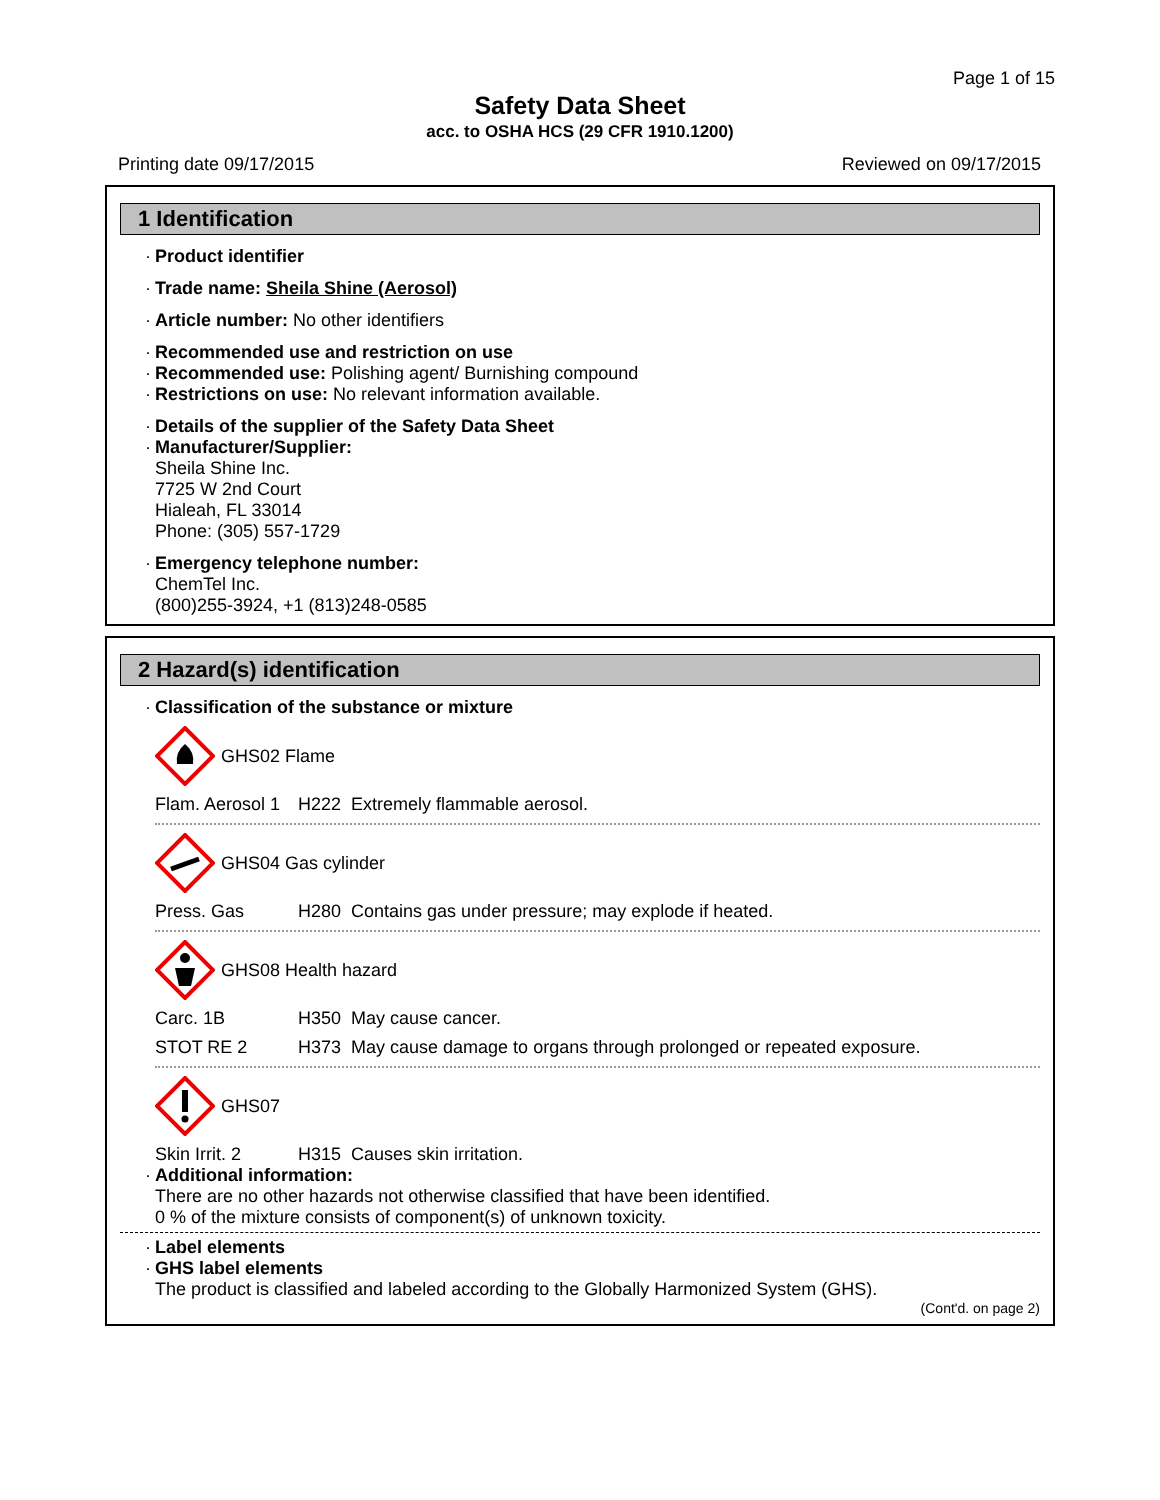Page 1 of 15
Safety Data Sheet
acc. to OSHA HCS (29 CFR 1910.1200)
Printing date 09/17/2015 Reviewed on 09/17/2015
1 Identification
Product identifier
Trade name: Sheila Shine (Aerosol)
Article number: No other identifiers
Recommended use and restriction on use
Recommended use: Polishing agent/ Burnishing compound
Restrictions on use: No relevant information available.
Details of the supplier of the Safety Data Sheet
Manufacturer/Supplier:
Sheila Shine Inc.
7725 W 2nd Court
Hialeah, FL 33014
Phone: (305) 557-1729
Emergency telephone number:
ChemTel Inc.
(800)255-3924, +1 (813)248-0585
2 Hazard(s) identification
Classification of the substance or mixture
GHS02 Flame
Flam. Aerosol 1 H222 Extremely flammable aerosol.
GHS04 Gas cylinder
Press. Gas H280 Contains gas under pressure; may explode if heated.
GHS08 Health hazard
Carc. 1B H350 May cause cancer.
STOT RE 2 H373 May cause damage to organs through prolonged or repeated exposure.
GHS07
Skin Irrit. 2 H315 Causes skin irritation.
Additional information:
There are no other hazards not otherwise classified that have been identified.
0 % of the mixture consists of component(s) of unknown toxicity.
Label elements
GHS label elements
The product is classified and labeled according to the Globally Harmonized System (GHS).
(Cont'd. on page 2)